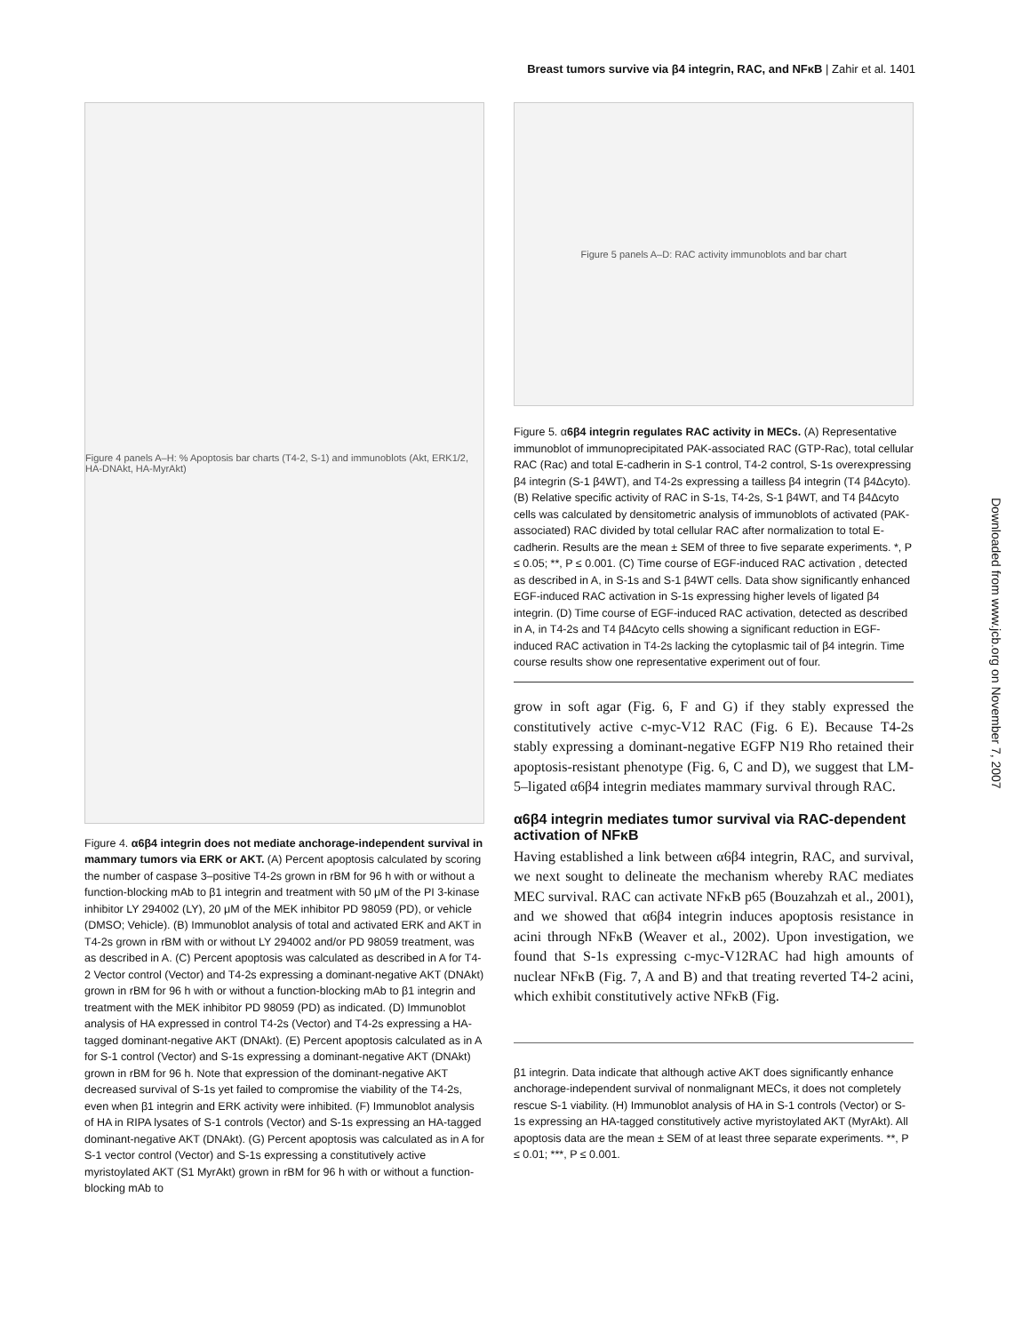Breast tumors survive via β4 integrin, RAC, and NFκB | Zahir et al. 1401
Figure 4 panels A–H: % Apoptosis bar charts (T4-2, S-1) and immunoblots (Akt, ERK1/2, HA-DNAkt, HA-MyrAkt)
Figure 4. α6β4 integrin does not mediate anchorage-independent survival in mammary tumors via ERK or AKT. (A) Percent apoptosis calculated by scoring the number of caspase 3–positive T4-2s grown in rBM for 96 h with or without a function-blocking mAb to β1 integrin and treatment with 50 μM of the PI 3-kinase inhibitor LY 294002 (LY), 20 μM of the MEK inhibitor PD 98059 (PD), or vehicle (DMSO; Vehicle). (B) Immunoblot analysis of total and activated ERK and AKT in T4-2s grown in rBM with or without LY 294002 and/or PD 98059 treatment, was as described in A. (C) Percent apoptosis was calculated as described in A for T4-2 Vector control (Vector) and T4-2s expressing a dominant-negative AKT (DNAkt) grown in rBM for 96 h with or without a function-blocking mAb to β1 integrin and treatment with the MEK inhibitor PD 98059 (PD) as indicated. (D) Immunoblot analysis of HA expressed in control T4-2s (Vector) and T4-2s expressing a HA-tagged dominant-negative AKT (DNAkt). (E) Percent apoptosis calculated as in A for S-1 control (Vector) and S-1s expressing a dominant-negative AKT (DNAkt) grown in rBM for 96 h. Note that expression of the dominant-negative AKT decreased survival of S-1s yet failed to compromise the viability of the T4-2s, even when β1 integrin and ERK activity were inhibited. (F) Immunoblot analysis of HA in RIPA lysates of S-1 controls (Vector) and S-1s expressing an HA-tagged dominant-negative AKT (DNAkt). (G) Percent apoptosis was calculated as in A for S-1 vector control (Vector) and S-1s expressing a constitutively active myristoylated AKT (S1 MyrAkt) grown in rBM for 96 h with or without a function-blocking mAb to
Figure 5 panels A–D: RAC activity immunoblots and bar chart
Figure 5. α6β4 integrin regulates RAC activity in MECs. (A) Representative immunoblot of immunoprecipitated PAK-associated RAC (GTP-Rac), total cellular RAC (Rac) and total E-cadherin in S-1 control, T4-2 control, S-1s overexpressing β4 integrin (S-1 β4WT), and T4-2s expressing a tailless β4 integrin (T4 β4Δcyto). (B) Relative specific activity of RAC in S-1s, T4-2s, S-1 β4WT, and T4 β4Δcyto cells was calculated by densitometric analysis of immunoblots of activated (PAK-associated) RAC divided by total cellular RAC after normalization to total E-cadherin. Results are the mean ± SEM of three to five separate experiments. *, P ≤ 0.05; **, P ≤ 0.001. (C) Time course of EGF-induced RAC activation , detected as described in A, in S-1s and S-1 β4WT cells. Data show significantly enhanced EGF-induced RAC activation in S-1s expressing higher levels of ligated β4 integrin. (D) Time course of EGF-induced RAC activation, detected as described in A, in T4-2s and T4 β4Δcyto cells showing a significant reduction in EGF-induced RAC activation in T4-2s lacking the cytoplasmic tail of β4 integrin. Time course results show one representative experiment out of four.
grow in soft agar (Fig. 6, F and G) if they stably expressed the constitutively active c-myc-V12 RAC (Fig. 6 E). Because T4-2s stably expressing a dominant-negative EGFP N19 Rho retained their apoptosis-resistant phenotype (Fig. 6, C and D), we suggest that LM-5–ligated α6β4 integrin mediates mammary survival through RAC.
α6β4 integrin mediates tumor survival via RAC-dependent activation of NFκB
Having established a link between α6β4 integrin, RAC, and survival, we next sought to delineate the mechanism whereby RAC mediates MEC survival. RAC can activate NFκB p65 (Bouzahzah et al., 2001), and we showed that α6β4 integrin induces apoptosis resistance in acini through NFκB (Weaver et al., 2002). Upon investigation, we found that S-1s expressing c-myc-V12RAC had high amounts of nuclear NFκB (Fig. 7, A and B) and that treating reverted T4-2 acini, which exhibit constitutively active NFκB (Fig.
β1 integrin. Data indicate that although active AKT does significantly enhance anchorage-independent survival of nonmalignant MECs, it does not completely rescue S-1 viability. (H) Immunoblot analysis of HA in S-1 controls (Vector) or S-1s expressing an HA-tagged constitutively active myristoylated AKT (MyrAkt). All apoptosis data are the mean ± SEM of at least three separate experiments. **, P ≤ 0.01; ***, P ≤ 0.001.
Downloaded from www.jcb.org on November 7, 2007